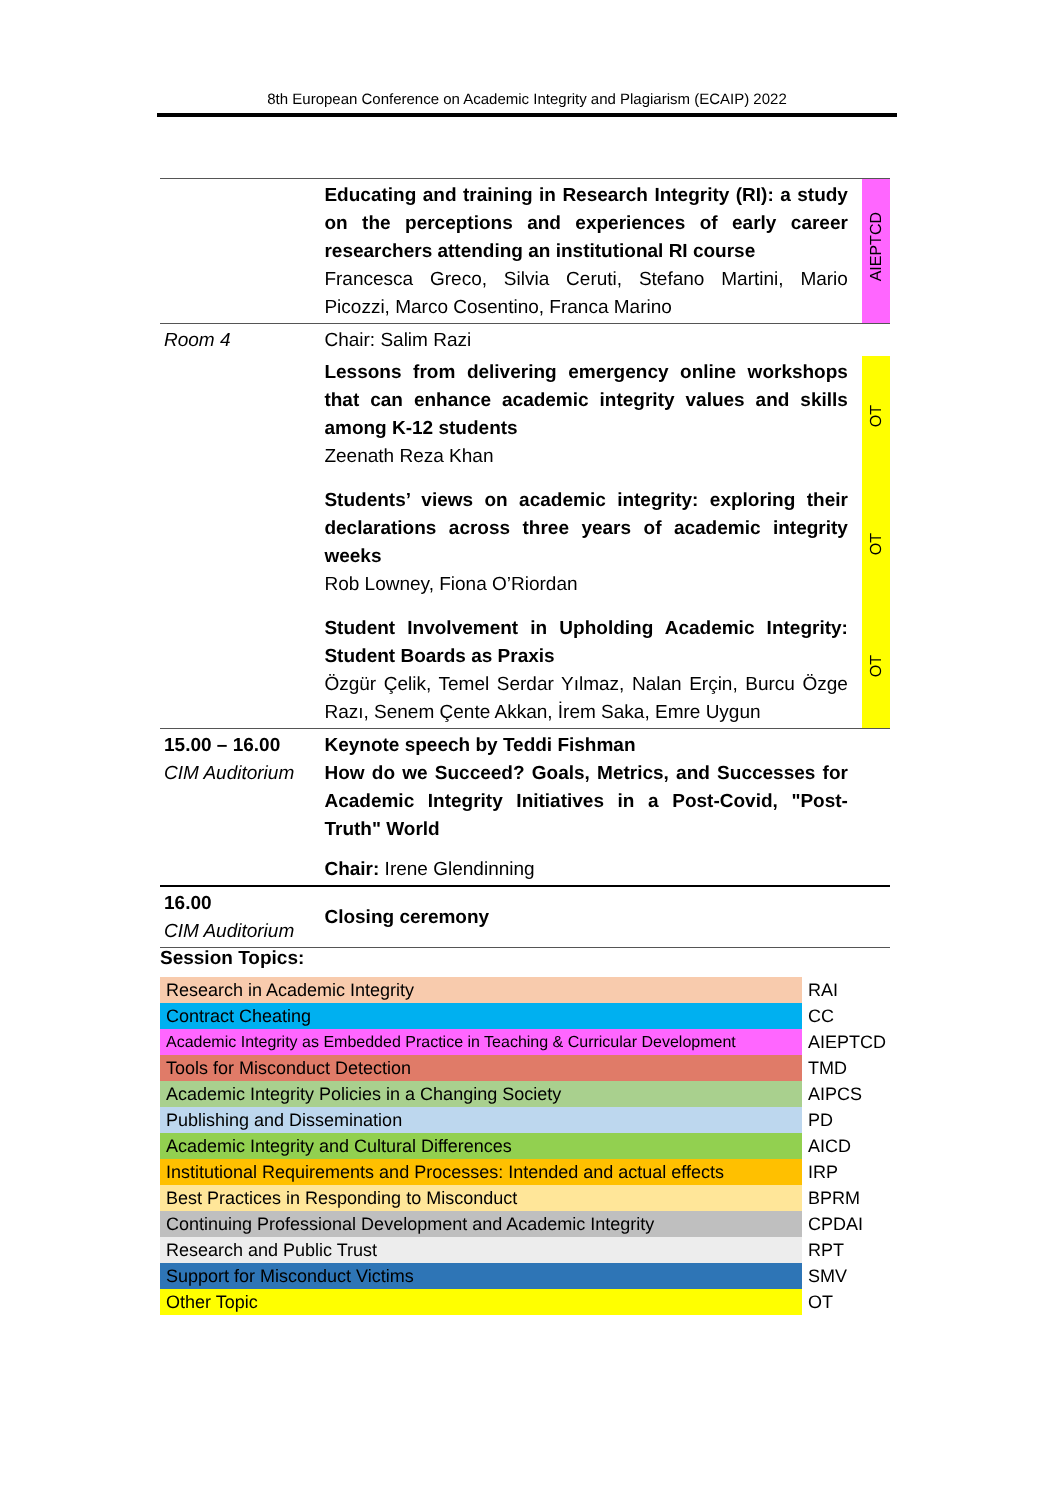8th European Conference on Academic Integrity and Plagiarism (ECAIP) 2022
| | Educating and training in Research Integrity (RI): a study on the perceptions and experiences of early career researchers attending an institutional RI course Francesca Greco, Silvia Ceruti, Stefano Martini, Mario Picozzi, Marco Cosentino, Franca Marino | AIEPTCD |
| Room 4 | Chair: Salim Razi | |
| | Lessons from delivering emergency online workshops that can enhance academic integrity values and skills among K-12 students Zeenath Reza Khan | OT |
| | Students’ views on academic integrity: exploring their declarations across three years of academic integrity weeks Rob Lowney, Fiona O’Riordan | OT |
| | Student Involvement in Upholding Academic Integrity: Student Boards as Praxis Özgür Çelik, Temel Serdar Yılmaz, Nalan Erçin, Burcu Özge Razı, Senem Çente Akkan, İrem Saka, Emre Uygun | OT |
| 15.00 – 16.00 CIM Auditorium | Keynote speech by Teddi Fishman How do we Succeed? Goals, Metrics, and Successes for Academic Integrity Initiatives in a Post-Covid, "Post-Truth" World Chair: Irene Glendinning | |
| 16.00 CIM Auditorium | Closing ceremony | |
Session Topics:
| Research in Academic Integrity | RAI |
| Contract Cheating | CC |
| Academic Integrity as Embedded Practice in Teaching & Curricular Development | AIEPTCD |
| Tools for Misconduct Detection | TMD |
| Academic Integrity Policies in a Changing Society | AIPCS |
| Publishing and Dissemination | PD |
| Academic Integrity and Cultural Differences | AICD |
| Institutional Requirements and Processes: Intended and actual effects | IRP |
| Best Practices in Responding to Misconduct | BPRM |
| Continuing Professional Development and Academic Integrity | CPDAI |
| Research and Public Trust | RPT |
| Support for Misconduct Victims | SMV |
| Other Topic | OT |